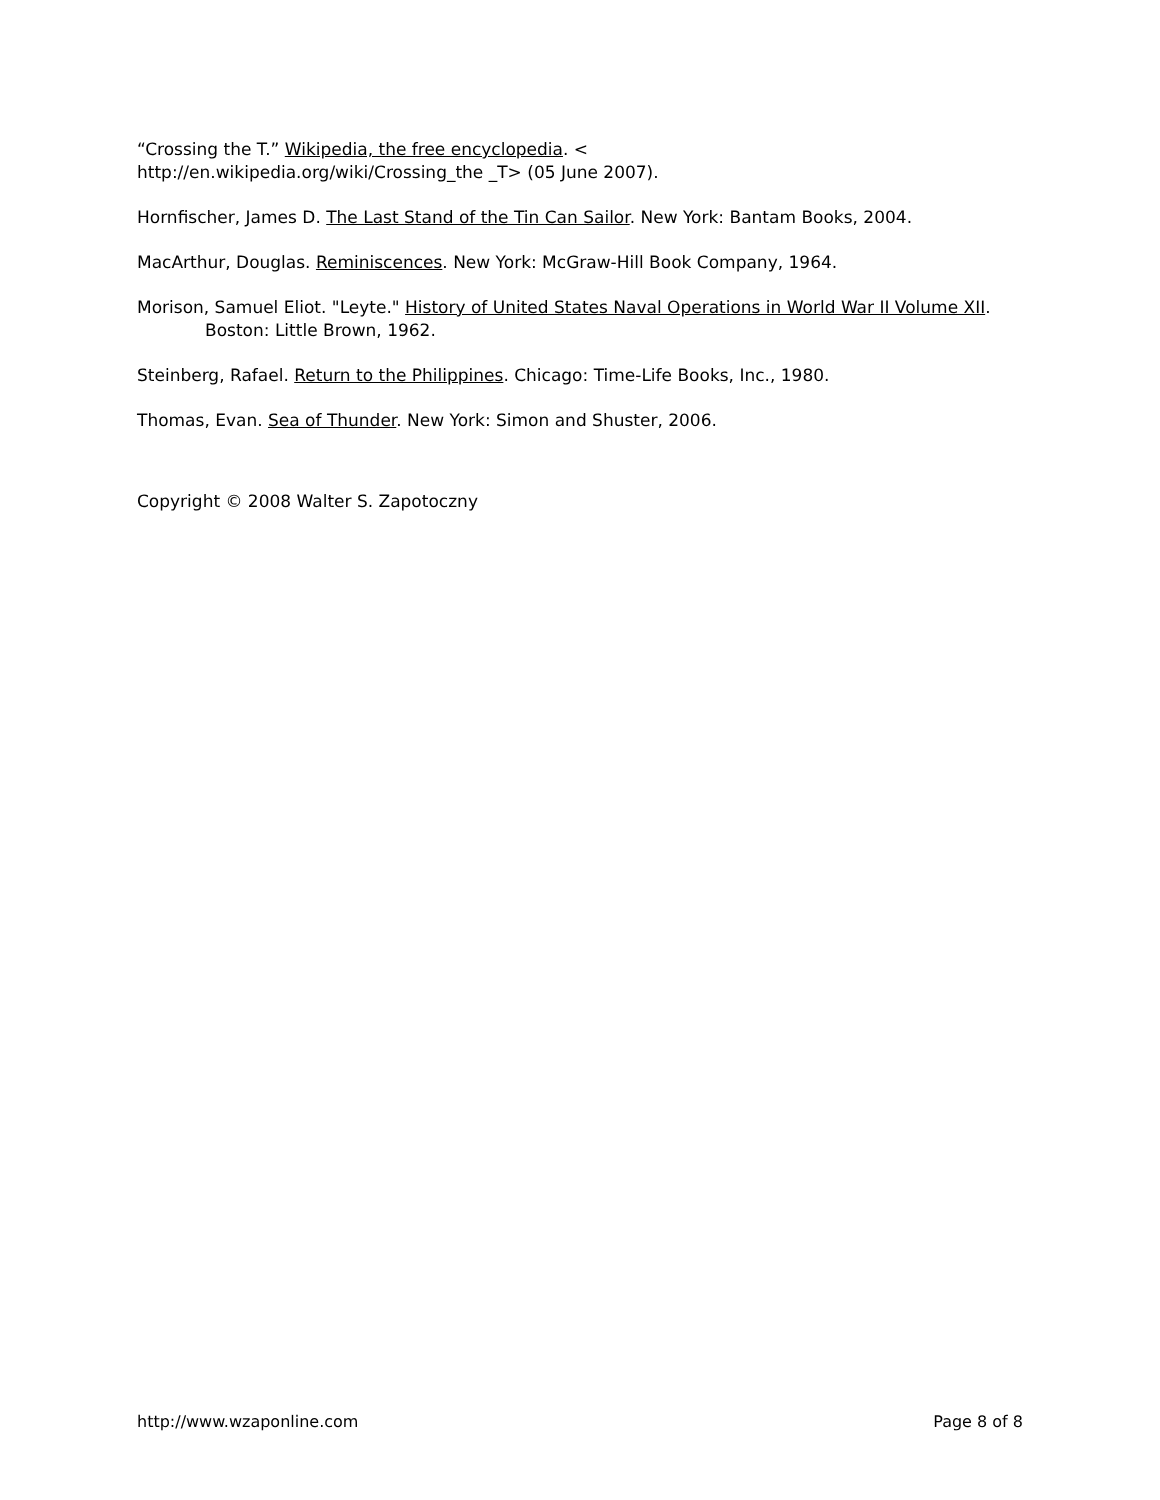“Crossing the T.” Wikipedia, the free encyclopedia. <
http://en.wikipedia.org/wiki/Crossing_the _T> (05 June 2007).
Hornfischer, James D. The Last Stand of the Tin Can Sailor. New York: Bantam Books, 2004.
MacArthur, Douglas. Reminiscences. New York: McGraw-Hill Book Company, 1964.
Morison, Samuel Eliot. "Leyte." History of United States Naval Operations in World War II Volume XII. Boston: Little Brown, 1962.
Steinberg, Rafael. Return to the Philippines. Chicago: Time-Life Books, Inc., 1980.
Thomas, Evan. Sea of Thunder. New York: Simon and Shuster, 2006.
Copyright © 2008 Walter S. Zapotoczny
http://www.wzaponline.com Page 8 of 8